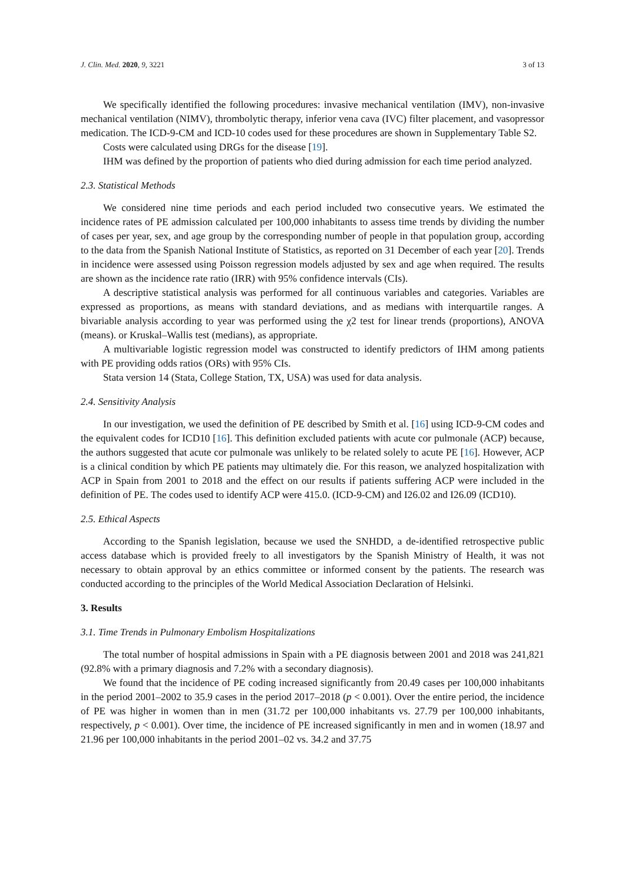J. Clin. Med. 2020, 9, 3221 3 of 13
We specifically identified the following procedures: invasive mechanical ventilation (IMV), non-invasive mechanical ventilation (NIMV), thrombolytic therapy, inferior vena cava (IVC) filter placement, and vasopressor medication. The ICD-9-CM and ICD-10 codes used for these procedures are shown in Supplementary Table S2.
Costs were calculated using DRGs for the disease [19].
IHM was defined by the proportion of patients who died during admission for each time period analyzed.
2.3. Statistical Methods
We considered nine time periods and each period included two consecutive years. We estimated the incidence rates of PE admission calculated per 100,000 inhabitants to assess time trends by dividing the number of cases per year, sex, and age group by the corresponding number of people in that population group, according to the data from the Spanish National Institute of Statistics, as reported on 31 December of each year [20]. Trends in incidence were assessed using Poisson regression models adjusted by sex and age when required. The results are shown as the incidence rate ratio (IRR) with 95% confidence intervals (CIs).
A descriptive statistical analysis was performed for all continuous variables and categories. Variables are expressed as proportions, as means with standard deviations, and as medians with interquartile ranges. A bivariable analysis according to year was performed using the χ2 test for linear trends (proportions), ANOVA (means). or Kruskal–Wallis test (medians), as appropriate.
A multivariable logistic regression model was constructed to identify predictors of IHM among patients with PE providing odds ratios (ORs) with 95% CIs.
Stata version 14 (Stata, College Station, TX, USA) was used for data analysis.
2.4. Sensitivity Analysis
In our investigation, we used the definition of PE described by Smith et al. [16] using ICD-9-CM codes and the equivalent codes for ICD10 [16]. This definition excluded patients with acute cor pulmonale (ACP) because, the authors suggested that acute cor pulmonale was unlikely to be related solely to acute PE [16]. However, ACP is a clinical condition by which PE patients may ultimately die. For this reason, we analyzed hospitalization with ACP in Spain from 2001 to 2018 and the effect on our results if patients suffering ACP were included in the definition of PE. The codes used to identify ACP were 415.0. (ICD-9-CM) and I26.02 and I26.09 (ICD10).
2.5. Ethical Aspects
According to the Spanish legislation, because we used the SNHDD, a de-identified retrospective public access database which is provided freely to all investigators by the Spanish Ministry of Health, it was not necessary to obtain approval by an ethics committee or informed consent by the patients. The research was conducted according to the principles of the World Medical Association Declaration of Helsinki.
3. Results
3.1. Time Trends in Pulmonary Embolism Hospitalizations
The total number of hospital admissions in Spain with a PE diagnosis between 2001 and 2018 was 241,821 (92.8% with a primary diagnosis and 7.2% with a secondary diagnosis).
We found that the incidence of PE coding increased significantly from 20.49 cases per 100,000 inhabitants in the period 2001–2002 to 35.9 cases in the period 2017–2018 (p < 0.001). Over the entire period, the incidence of PE was higher in women than in men (31.72 per 100,000 inhabitants vs. 27.79 per 100,000 inhabitants, respectively, p < 0.001). Over time, the incidence of PE increased significantly in men and in women (18.97 and 21.96 per 100,000 inhabitants in the period 2001–02 vs. 34.2 and 37.75